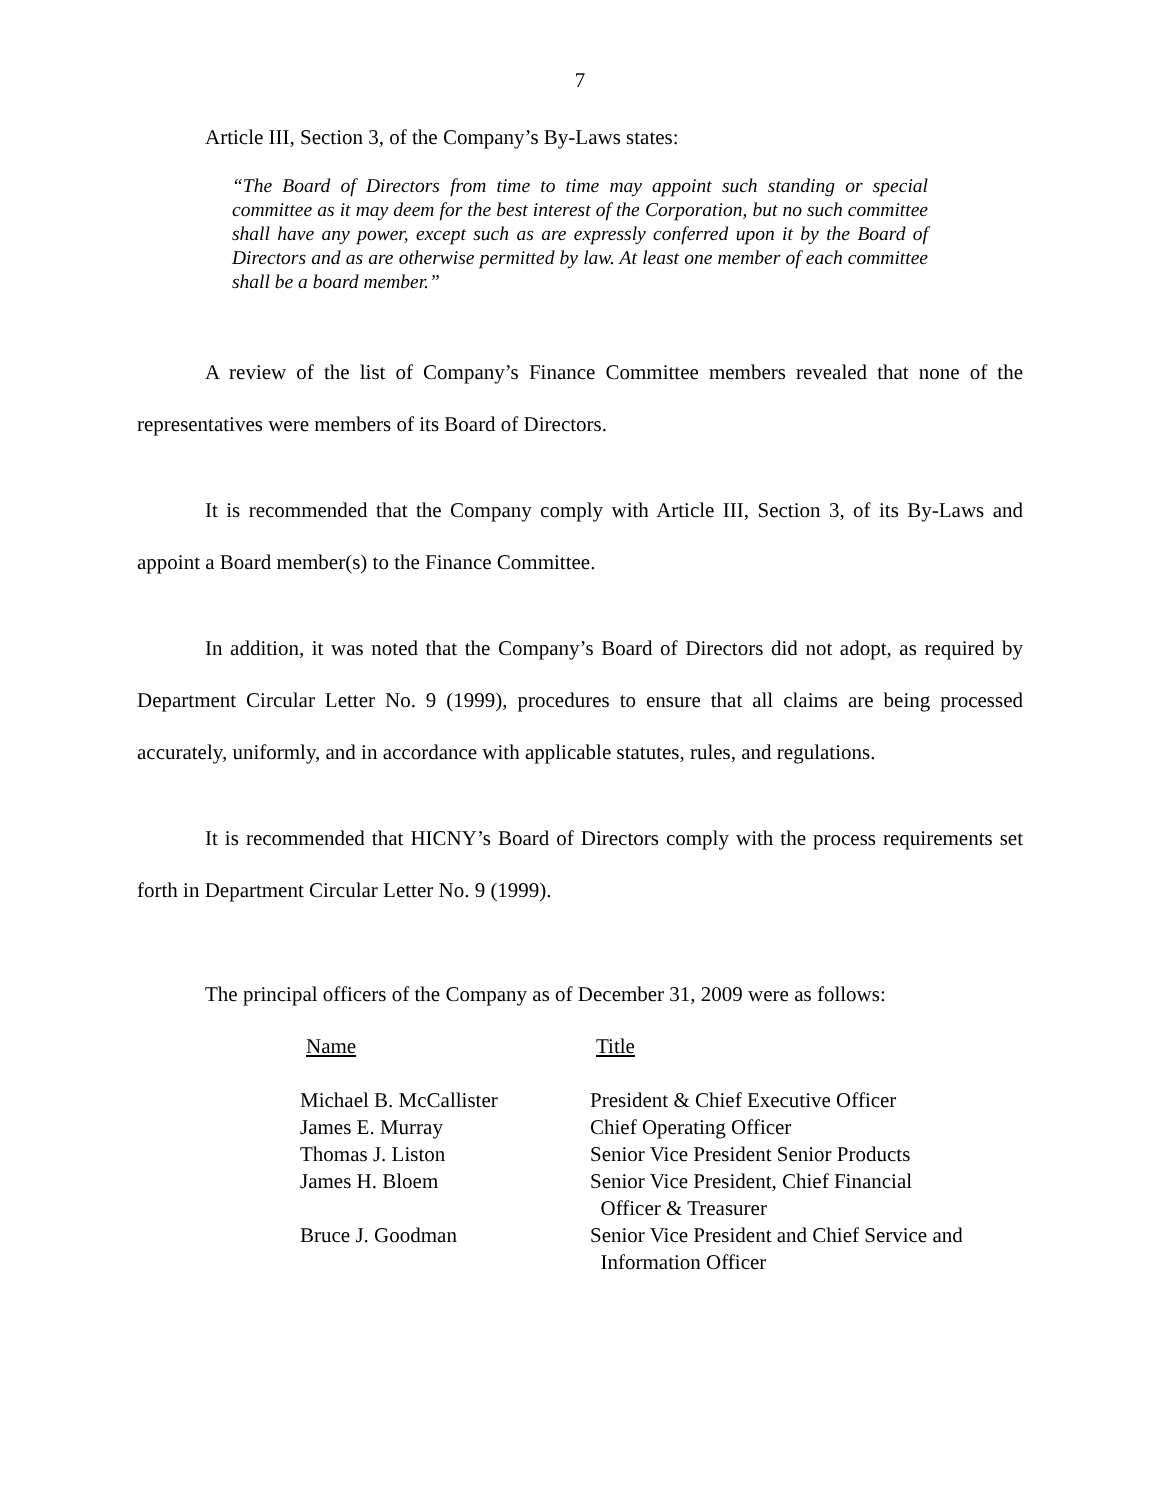7
Article III, Section 3, of the Company’s By-Laws states:
“The Board of Directors from time to time may appoint such standing or special committee as it may deem for the best interest of the Corporation, but no such committee shall have any power, except such as are expressly conferred upon it by the Board of Directors and as are otherwise permitted by law. At least one member of each committee shall be a board member.”
A review of the list of Company’s Finance Committee members revealed that none of the representatives were members of its Board of Directors.
It is recommended that the Company comply with Article III, Section 3, of its By-Laws and appoint a Board member(s) to the Finance Committee.
In addition, it was noted that the Company’s Board of Directors did not adopt, as required by Department Circular Letter No. 9 (1999), procedures to ensure that all claims are being processed accurately, uniformly, and in accordance with applicable statutes, rules, and regulations.
It is recommended that HICNY’s Board of Directors comply with the process requirements set forth in Department Circular Letter No. 9 (1999).
The principal officers of the Company as of December 31, 2009 were as follows:
| Name | Title |
| --- | --- |
| Michael B. McCallister | President & Chief Executive Officer |
| James E. Murray | Chief Operating Officer |
| Thomas J. Liston | Senior Vice President Senior Products |
| James H. Bloem | Senior Vice President, Chief Financial Officer & Treasurer |
| Bruce J. Goodman | Senior Vice President and Chief Service and Information Officer |